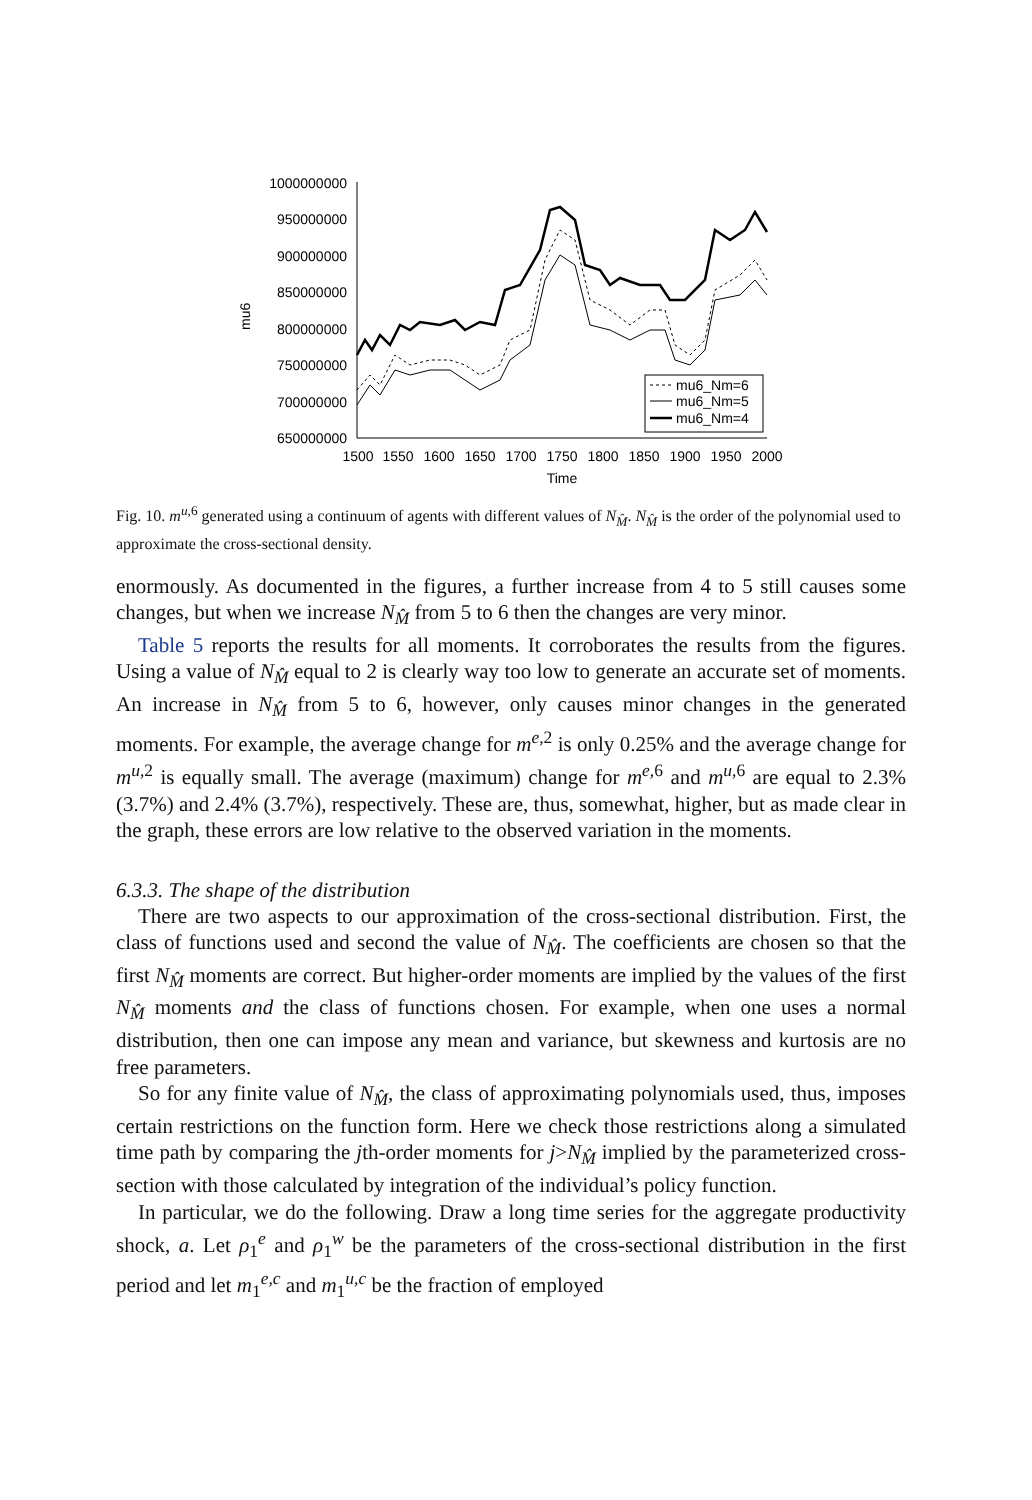mu6
1000000000
950000000
900000000
850000000
800000000
750000000
700000000
650000000
1500
1550
1600
1650
1700
1750
1800
1850
1900
1950
2000
Time
mu6_Nm=6
mu6_Nm=5
mu6_Nm=4
Fig. 10. m<sup>u,6</sup> generated using a continuum of agents with different values of N<sub>M̂</sub>. N<sub>M̂</sub> is the order of the polynomial used to approximate the cross-sectional density.
enormously. As documented in the figures, a further increase from 4 to 5 still causes some changes, but when we increase N<sub>M̂</sub> from 5 to 6 then the changes are very minor.
Table 5 reports the results for all moments. It corroborates the results from the figures. Using a value of N<sub>M̂</sub> equal to 2 is clearly way too low to generate an accurate set of moments. An increase in N<sub>M̂</sub> from 5 to 6, however, only causes minor changes in the generated moments. For example, the average change for m<sup>e,2</sup> is only 0.25% and the average change for m<sup>u,2</sup> is equally small. The average (maximum) change for m<sup>e,6</sup> and m<sup>u,6</sup> are equal to 2.3% (3.7%) and 2.4% (3.7%), respectively. These are, thus, somewhat, higher, but as made clear in the graph, these errors are low relative to the observed variation in the moments.
6.3.3. The shape of the distribution
There are two aspects to our approximation of the cross-sectional distribution. First, the class of functions used and second the value of N<sub>M̂</sub>. The coefficients are chosen so that the first N<sub>M̂</sub> moments are correct. But higher-order moments are implied by the values of the first N<sub>M̂</sub> moments and the class of functions chosen. For example, when one uses a normal distribution, then one can impose any mean and variance, but skewness and kurtosis are no free parameters.
So for any finite value of N<sub>M̂</sub>, the class of approximating polynomials used, thus, imposes certain restrictions on the function form. Here we check those restrictions along a simulated time path by comparing the jth-order moments for j>N<sub>M̂</sub> implied by the parameterized cross-section with those calculated by integration of the individual’s policy function.
In particular, we do the following. Draw a long time series for the aggregate productivity shock, a. Let ρ<sub>1</sub><sup>e</sup> and ρ<sub>1</sub><sup>w</sup> be the parameters of the cross-sectional distribution in the first period and let m<sub>1</sub><sup>e,c</sup> and m<sub>1</sub><sup>u,c</sup> be the fraction of employed